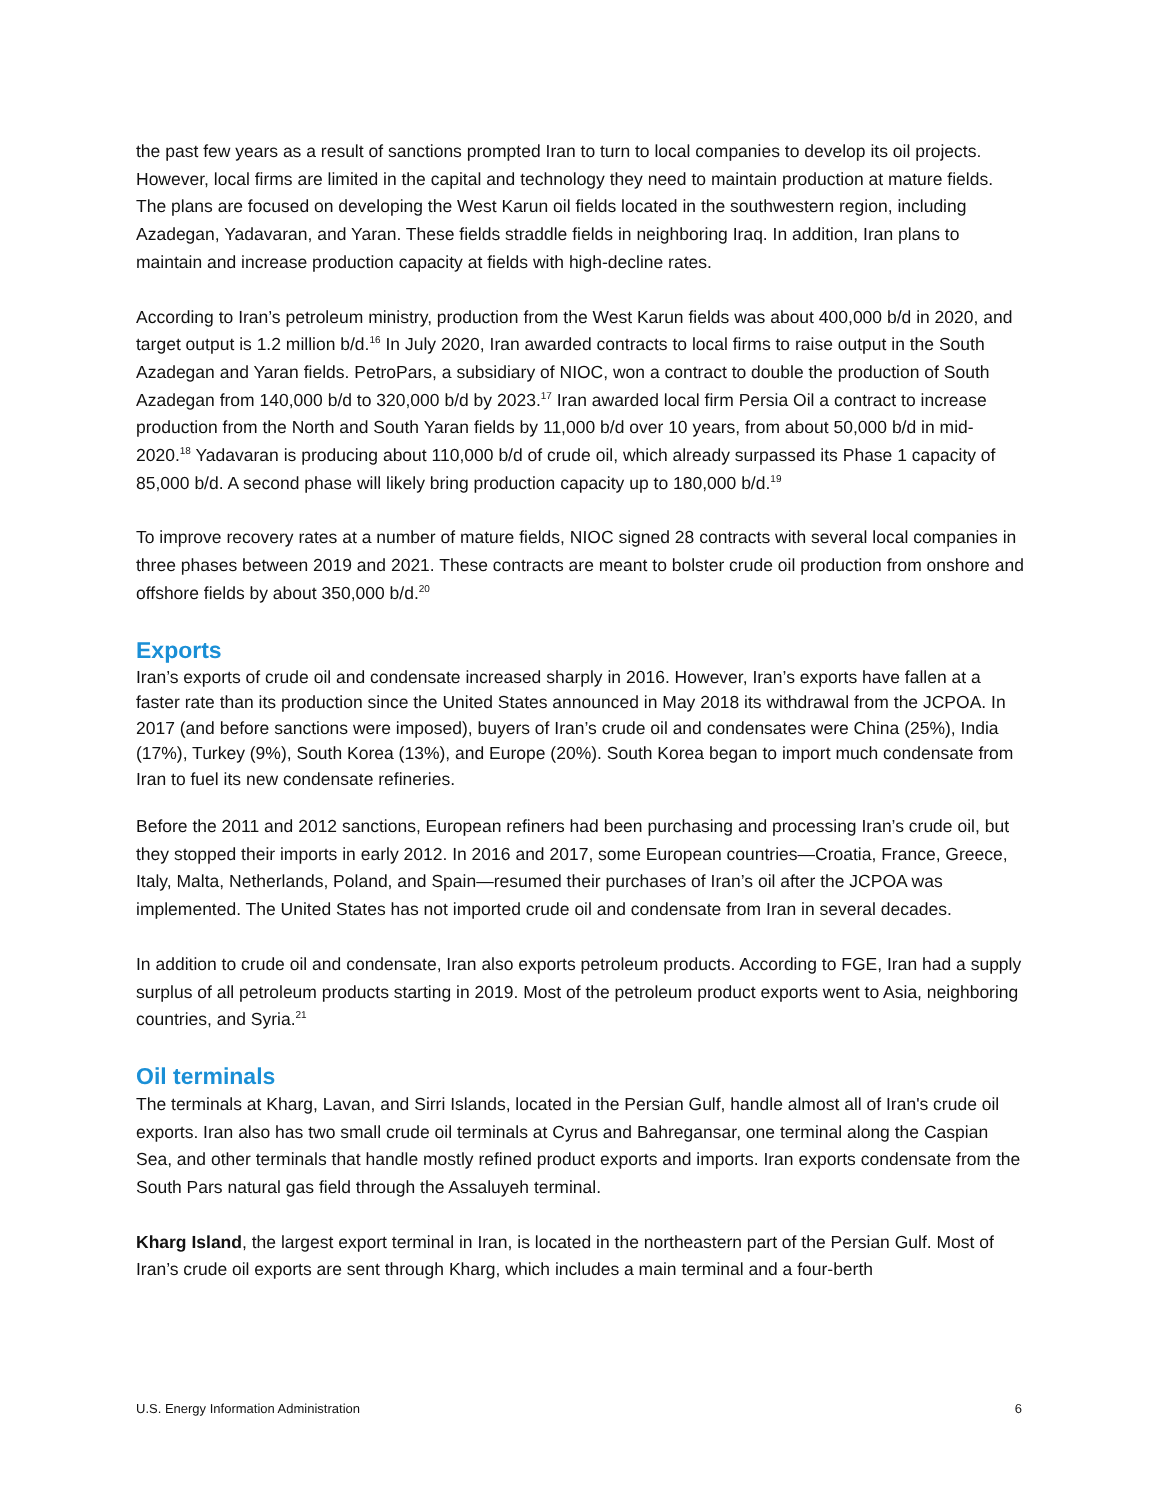the past few years as a result of sanctions prompted Iran to turn to local companies to develop its oil projects. However, local firms are limited in the capital and technology they need to maintain production at mature fields. The plans are focused on developing the West Karun oil fields located in the southwestern region, including Azadegan, Yadavaran, and Yaran. These fields straddle fields in neighboring Iraq. In addition, Iran plans to maintain and increase production capacity at fields with high-decline rates.
According to Iran’s petroleum ministry, production from the West Karun fields was about 400,000 b/d in 2020, and target output is 1.2 million b/d.<sup>16</sup> In July 2020, Iran awarded contracts to local firms to raise output in the South Azadegan and Yaran fields. PetroPars, a subsidiary of NIOC, won a contract to double the production of South Azadegan from 140,000 b/d to 320,000 b/d by 2023.<sup>17</sup> Iran awarded local firm Persia Oil a contract to increase production from the North and South Yaran fields by 11,000 b/d over 10 years, from about 50,000 b/d in mid-2020.<sup>18</sup> Yadavaran is producing about 110,000 b/d of crude oil, which already surpassed its Phase 1 capacity of 85,000 b/d. A second phase will likely bring production capacity up to 180,000 b/d.<sup>19</sup>
To improve recovery rates at a number of mature fields, NIOC signed 28 contracts with several local companies in three phases between 2019 and 2021. These contracts are meant to bolster crude oil production from onshore and offshore fields by about 350,000 b/d.<sup>20</sup>
Exports
Iran’s exports of crude oil and condensate increased sharply in 2016. However, Iran’s exports have fallen at a faster rate than its production since the United States announced in May 2018 its withdrawal from the JCPOA. In 2017 (and before sanctions were imposed), buyers of Iran’s crude oil and condensates were China (25%), India (17%), Turkey (9%), South Korea (13%), and Europe (20%). South Korea began to import much condensate from Iran to fuel its new condensate refineries.
Before the 2011 and 2012 sanctions, European refiners had been purchasing and processing Iran’s crude oil, but they stopped their imports in early 2012. In 2016 and 2017, some European countries—Croatia, France, Greece, Italy, Malta, Netherlands, Poland, and Spain—resumed their purchases of Iran’s oil after the JCPOA was implemented. The United States has not imported crude oil and condensate from Iran in several decades.
In addition to crude oil and condensate, Iran also exports petroleum products. According to FGE, Iran had a supply surplus of all petroleum products starting in 2019. Most of the petroleum product exports went to Asia, neighboring countries, and Syria.<sup>21</sup>
Oil terminals
The terminals at Kharg, Lavan, and Sirri Islands, located in the Persian Gulf, handle almost all of Iran's crude oil exports. Iran also has two small crude oil terminals at Cyrus and Bahregansar, one terminal along the Caspian Sea, and other terminals that handle mostly refined product exports and imports. Iran exports condensate from the South Pars natural gas field through the Assaluyeh terminal.
Kharg Island, the largest export terminal in Iran, is located in the northeastern part of the Persian Gulf. Most of Iran’s crude oil exports are sent through Kharg, which includes a main terminal and a four-berth
U.S. Energy Information Administration 6